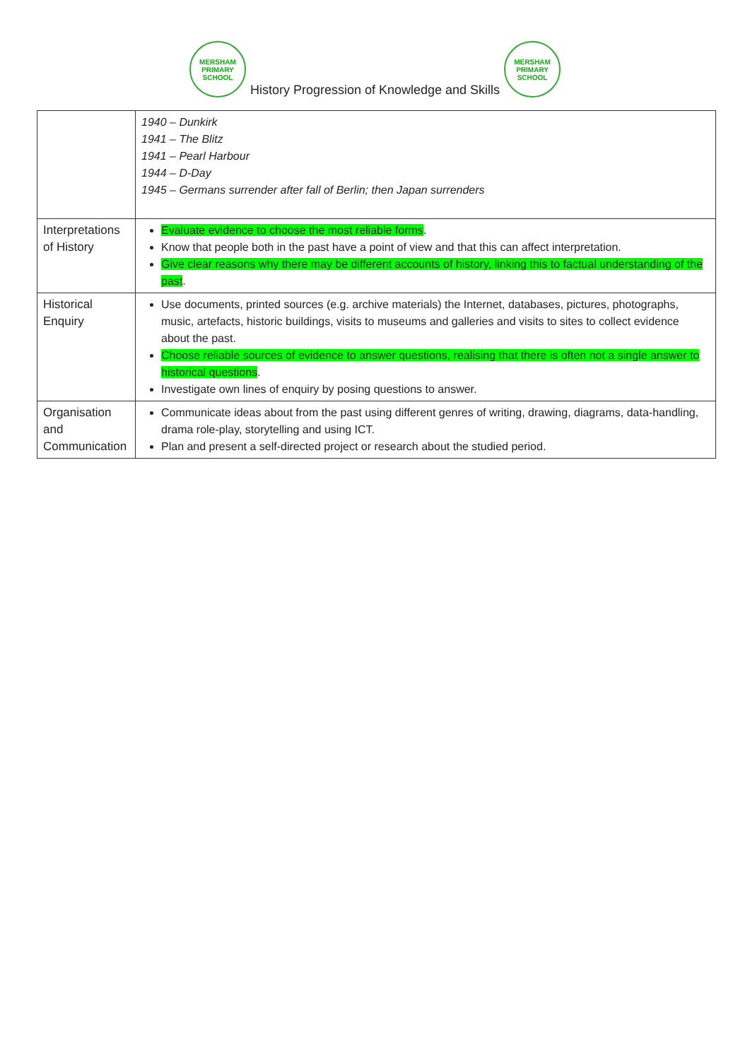MERSHAM PRIMARY SCHOOL
History Progression of Knowledge and Skills
MERSHAM PRIMARY SCHOOL
| | 1940 – Dunkirk 1941 – The Blitz 1941 – Pearl Harbour 1944 – D-Day 1945 – Germans surrender after fall of Berlin; then Japan surrenders |
| Interpretations of History | Evaluate evidence to choose the most reliable forms . Know that people both in the past have a point of view and that this can affect interpretation. Give clear reasons why there may be different accounts of history, linking this to factual understanding of the past . |
| Historical Enquiry | Use documents, printed sources (e.g. archive materials) the Internet, databases, pictures, photographs, music, artefacts, historic buildings, visits to museums and galleries and visits to sites to collect evidence about the past. Choose reliable sources of evidence to answer questions, realising that there is often not a single answer to historical questions . Investigate own lines of enquiry by posing questions to answer. |
| Organisation and Communication | Communicate ideas about from the past using different genres of writing, drawing, diagrams, data-handling, drama role-play, storytelling and using ICT. Plan and present a self-directed project or research about the studied period. |